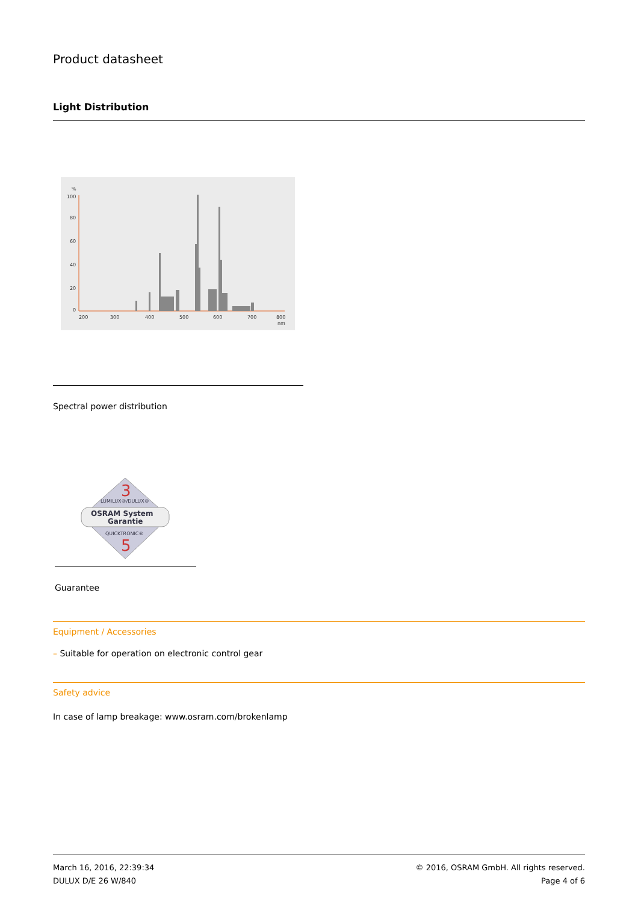Product datasheet
Light Distribution
%
100
80
60
40
20
0
200
300
400
500
600
700
800
nm
Spectral power distribution
3
LUMILUX®/DULUX®
OSRAM System
Garantie
QUICKTRONIC®
5
Guarantee
Equipment / Accessories
– Suitable for operation on electronic control gear
Safety advice
In case of lamp breakage: www.osram.com/brokenlamp
March 16, 2016, 22:39:34
DULUX D/E 26 W/840
© 2016, OSRAM GmbH. All rights reserved.
Page 4 of 6